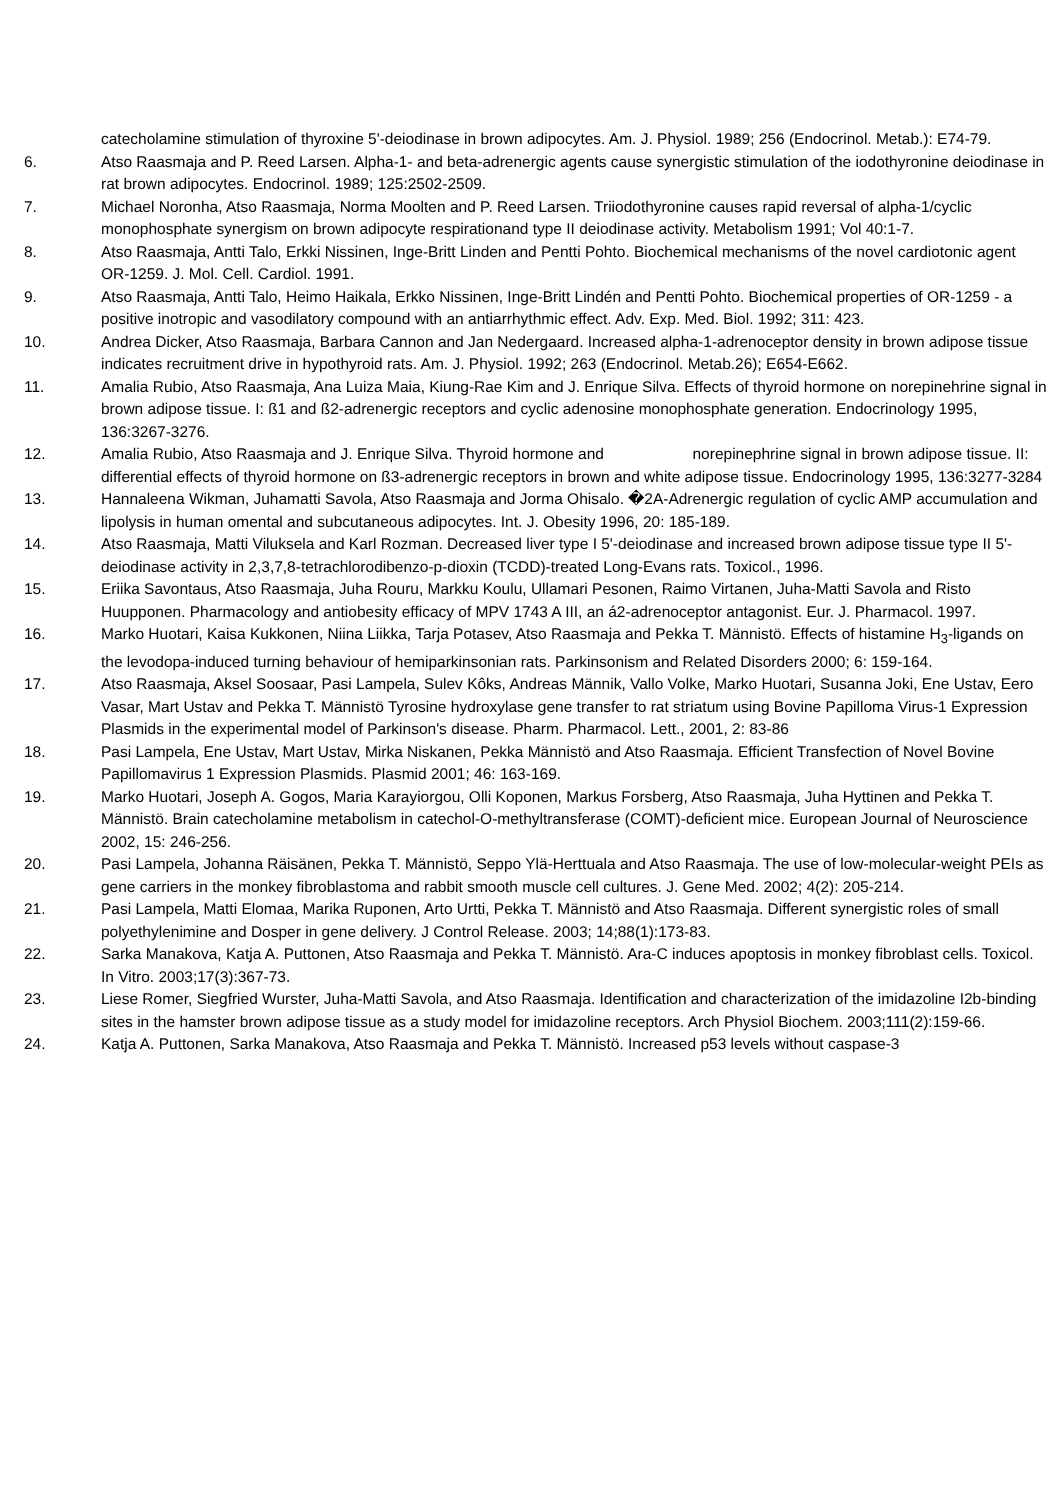catecholamine stimulation of thyroxine 5'-deiodinase in brown adipocytes. Am. J. Physiol. 1989; 256 (Endocrinol. Metab.): E74-79.
6. Atso Raasmaja and P. Reed Larsen. Alpha-1- and beta-adrenergic agents cause synergistic stimulation of the iodothyronine deiodinase in rat brown adipocytes. Endocrinol. 1989; 125:2502-2509.
7. Michael Noronha, Atso Raasmaja, Norma Moolten and P. Reed Larsen. Triiodothyronine causes rapid reversal of alpha-1/cyclic monophosphate synergism on brown adipocyte respirationand type II deiodinase activity. Metabolism 1991; Vol 40:1-7.
8. Atso Raasmaja, Antti Talo, Erkki Nissinen, Inge-Britt Linden and Pentti Pohto. Biochemical mechanisms of the novel cardiotonic agent OR-1259. J. Mol. Cell. Cardiol. 1991.
9. Atso Raasmaja, Antti Talo, Heimo Haikala, Erkko Nissinen, Inge-Britt Lindén and Pentti Pohto. Biochemical properties of OR-1259 - a positive inotropic and vasodilatory compound with an antiarrhythmic effect. Adv. Exp. Med. Biol. 1992; 311: 423.
10. Andrea Dicker, Atso Raasmaja, Barbara Cannon and Jan Nedergaard. Increased alpha-1-adrenoceptor density in brown adipose tissue indicates recruitment drive in hypothyroid rats. Am. J. Physiol. 1992; 263 (Endocrinol. Metab.26); E654-E662.
11. Amalia Rubio, Atso Raasmaja, Ana Luiza Maia, Kiung-Rae Kim and J. Enrique Silva. Effects of thyroid hormone on norepinehrine signal in brown adipose tissue. I: ß1 and ß2-adrenergic receptors and cyclic adenosine monophosphate generation. Endocrinology 1995, 136:3267-3276.
12. Amalia Rubio, Atso Raasmaja and J. Enrique Silva. Thyroid hormone and norepinephrine signal in brown adipose tissue. II: differential effects of thyroid hormone on ß3-adrenergic receptors in brown and white adipose tissue. Endocrinology 1995, 136:3277-3284
13. Hannaleena Wikman, Juhamatti Savola, Atso Raasmaja and Jorma Ohisalo. �2A-Adrenergic regulation of cyclic AMP accumulation and lipolysis in human omental and subcutaneous adipocytes. Int. J. Obesity 1996, 20: 185-189.
14. Atso Raasmaja, Matti Viluksela and Karl Rozman. Decreased liver type I 5'-deiodinase and increased brown adipose tissue type II 5'-deiodinase activity in 2,3,7,8-tetrachlorodibenzo-p-dioxin (TCDD)-treated Long-Evans rats. Toxicol., 1996.
15. Eriika Savontaus, Atso Raasmaja, Juha Rouru, Markku Koulu, Ullamari Pesonen, Raimo Virtanen, Juha-Matti Savola and Risto Huupponen. Pharmacology and antiobesity efficacy of MPV 1743 A III, an á2-adrenoceptor antagonist. Eur. J. Pharmacol. 1997.
16. Marko Huotari, Kaisa Kukkonen, Niina Liikka, Tarja Potasev, Atso Raasmaja and Pekka T. Männistö. Effects of histamine H<sub>3</sub>-ligands on the levodopa-induced turning behaviour of hemiparkinsonian rats. Parkinsonism and Related Disorders 2000; 6: 159-164.
17. Atso Raasmaja, Aksel Soosaar, Pasi Lampela, Sulev Kôks, Andreas Männik, Vallo Volke, Marko Huotari, Susanna Joki, Ene Ustav, Eero Vasar, Mart Ustav and Pekka T. Männistö Tyrosine hydroxylase gene transfer to rat striatum using Bovine Papilloma Virus-1 Expression Plasmids in the experimental model of Parkinson's disease. Pharm. Pharmacol. Lett., 2001, 2: 83-86
18. Pasi Lampela, Ene Ustav, Mart Ustav, Mirka Niskanen, Pekka Männistö and Atso Raasmaja. Efficient Transfection of Novel Bovine Papillomavirus 1 Expression Plasmids. Plasmid 2001; 46: 163-169.
19. Marko Huotari, Joseph A. Gogos, Maria Karayiorgou, Olli Koponen, Markus Forsberg, Atso Raasmaja, Juha Hyttinen and Pekka T. Männistö. Brain catecholamine metabolism in catechol-O-methyltransferase (COMT)-deficient mice. European Journal of Neuroscience 2002, 15: 246-256.
20. Pasi Lampela, Johanna Räisänen, Pekka T. Männistö, Seppo Ylä-Herttuala and Atso Raasmaja. The use of low-molecular-weight PEIs as gene carriers in the monkey fibroblastoma and rabbit smooth muscle cell cultures. J. Gene Med. 2002; 4(2): 205-214.
21. Pasi Lampela, Matti Elomaa, Marika Ruponen, Arto Urtti, Pekka T. Männistö and Atso Raasmaja. Different synergistic roles of small polyethylenimine and Dosper in gene delivery. J Control Release. 2003; 14;88(1):173-83.
22. Sarka Manakova, Katja A. Puttonen, Atso Raasmaja and Pekka T. Männistö. Ara-C induces apoptosis in monkey fibroblast cells. Toxicol. In Vitro. 2003;17(3):367-73.
23. Liese Romer, Siegfried Wurster, Juha-Matti Savola, and Atso Raasmaja. Identification and characterization of the imidazoline I2b-binding sites in the hamster brown adipose tissue as a study model for imidazoline receptors. Arch Physiol Biochem. 2003;111(2):159-66.
24. Katja A. Puttonen, Sarka Manakova, Atso Raasmaja and Pekka T. Männistö. Increased p53 levels without caspase-3